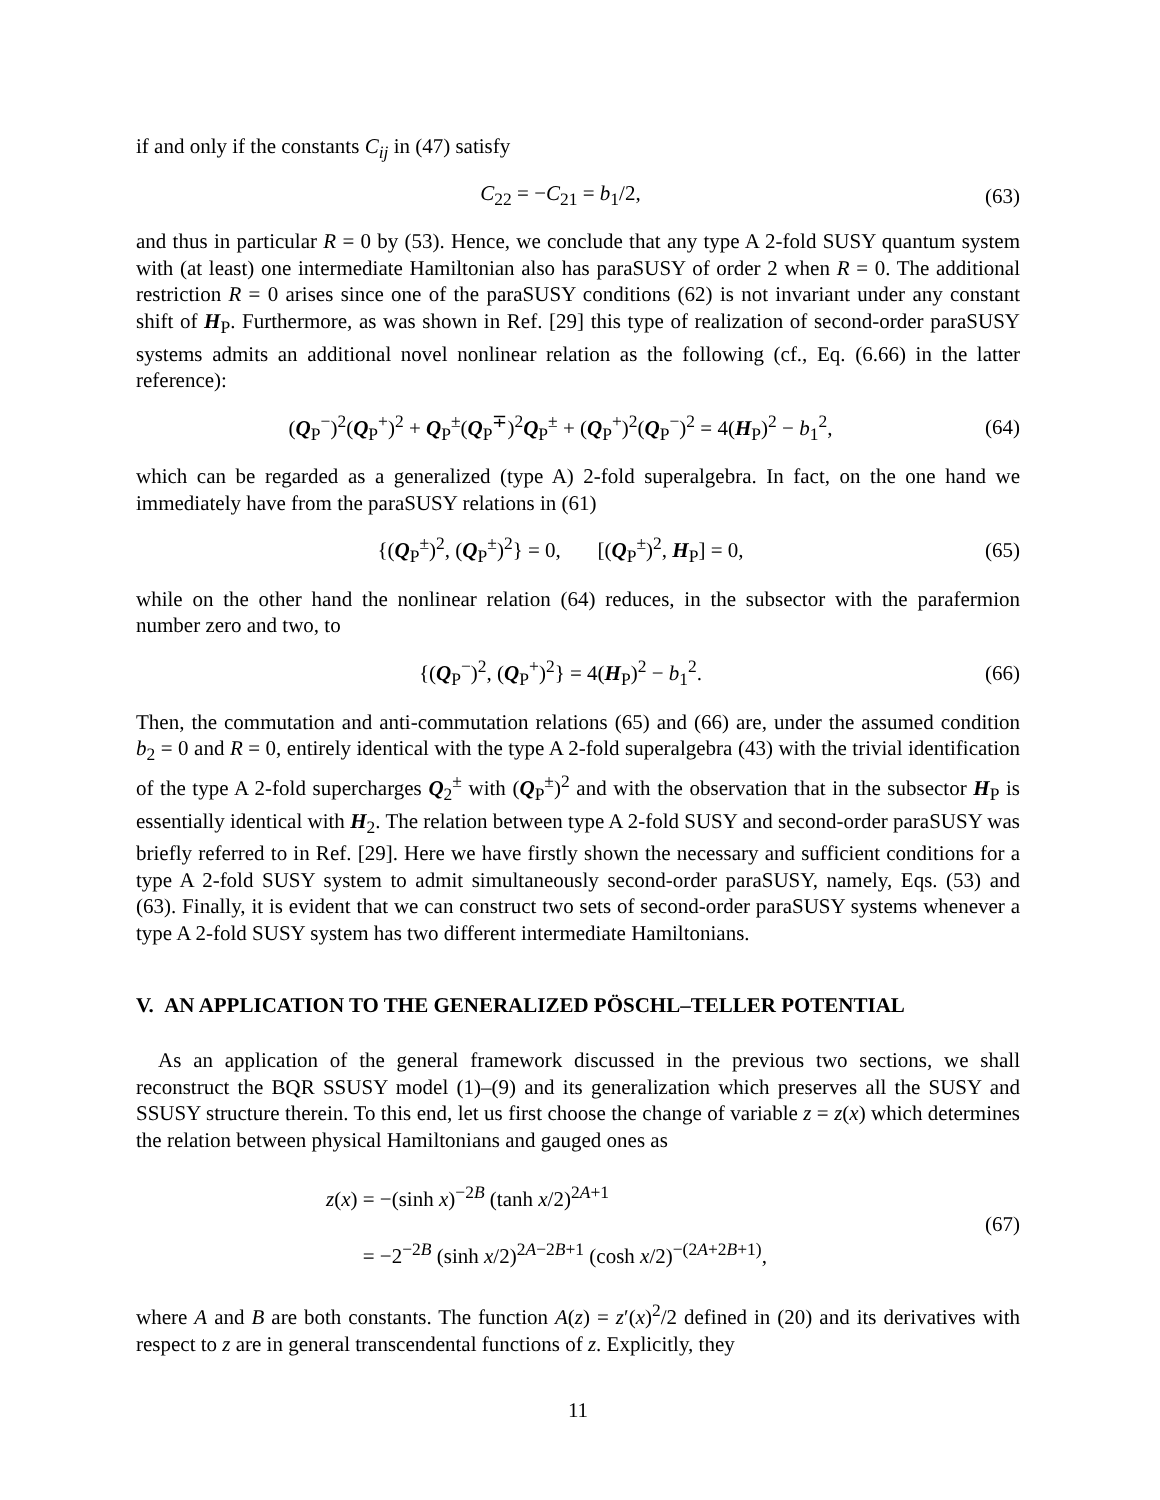if and only if the constants C<sub>ij</sub> in (47) satisfy
C<sub>22</sub> = −C<sub>21</sub> = b<sub>1</sub>/2, (63)
and thus in particular R = 0 by (53). Hence, we conclude that any type A 2-fold SUSY quantum system with (at least) one intermediate Hamiltonian also has paraSUSY of order 2 when R = 0. The additional restriction R = 0 arises since one of the paraSUSY conditions (62) is not invariant under any constant shift of H<sub>P</sub>. Furthermore, as was shown in Ref. [29] this type of realization of second-order paraSUSY systems admits an additional novel nonlinear relation as the following (cf., Eq. (6.66) in the latter reference):
(Q<sub>P</sub><sup>−</sup>)<sup>2</sup>(Q<sub>P</sub><sup>+</sup>)<sup>2</sup> + Q<sub>P</sub><sup>±</sup>(Q<sub>P</sub><sup>∓</sup>)<sup>2</sup>Q<sub>P</sub><sup>±</sup> + (Q<sub>P</sub><sup>+</sup>)<sup>2</sup>(Q<sub>P</sub><sup>−</sup>)<sup>2</sup> = 4(H<sub>P</sub>)<sup>2</sup> − b<sub>1</sub><sup>2</sup>, (64)
which can be regarded as a generalized (type A) 2-fold superalgebra. In fact, on the one hand we immediately have from the paraSUSY relations in (61)
{(Q<sub>P</sub><sup>±</sup>)<sup>2</sup>, (Q<sub>P</sub><sup>±</sup>)<sup>2</sup>} = 0, [(Q<sub>P</sub><sup>±</sup>)<sup>2</sup>, H<sub>P</sub>] = 0, (65)
while on the other hand the nonlinear relation (64) reduces, in the subsector with the parafermion number zero and two, to
{(Q<sub>P</sub><sup>−</sup>)<sup>2</sup>, (Q<sub>P</sub><sup>+</sup>)<sup>2</sup>} = 4(H<sub>P</sub>)<sup>2</sup> − b<sub>1</sub><sup>2</sup>. (66)
Then, the commutation and anti-commutation relations (65) and (66) are, under the assumed condition b<sub>2</sub> = 0 and R = 0, entirely identical with the type A 2-fold superalgebra (43) with the trivial identification of the type A 2-fold supercharges Q<sub>2</sub><sup>±</sup> with (Q<sub>P</sub><sup>±</sup>)<sup>2</sup> and with the observation that in the subsector H<sub>P</sub> is essentially identical with H<sub>2</sub>. The relation between type A 2-fold SUSY and second-order paraSUSY was briefly referred to in Ref. [29]. Here we have firstly shown the necessary and sufficient conditions for a type A 2-fold SUSY system to admit simultaneously second-order paraSUSY, namely, Eqs. (53) and (63). Finally, it is evident that we can construct two sets of second-order paraSUSY systems whenever a type A 2-fold SUSY system has two different intermediate Hamiltonians.
V. AN APPLICATION TO THE GENERALIZED PÖSCHL–TELLER POTENTIAL
As an application of the general framework discussed in the previous two sections, we shall reconstruct the BQR SSUSY model (1)–(9) and its generalization which preserves all the SUSY and SSUSY structure therein. To this end, let us first choose the change of variable z = z(x) which determines the relation between physical Hamiltonians and gauged ones as
z(x) = −(sinh x)<sup>−2B</sup> (tanh x/2)<sup>2A+1</sup>
= −2<sup>−2B</sup> (sinh x/2)<sup>2A−2B+1</sup> (cosh x/2)<sup>−(2A+2B+1)</sup>, (67)
where A and B are both constants. The function A(z) = z′(x)<sup>2</sup>/2 defined in (20) and its derivatives with respect to z are in general transcendental functions of z. Explicitly, they
11